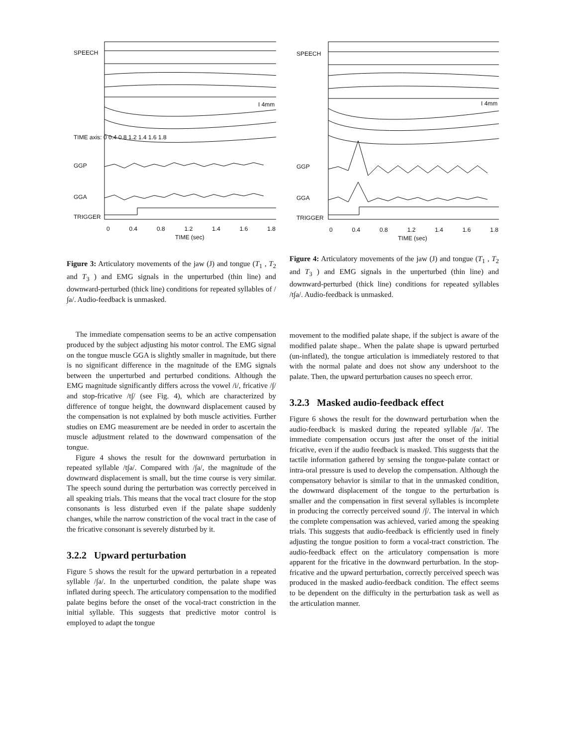SPEECH
TIME axis: 0 0.4 0.8 1.2 1.4 1.6 1.8
GGP
GGA
TRIGGER
0 0.4 0.8 1.2 1.4 1.6 1.8
TIME (sec)
I 4mm
Figure 3: Articulatory movements of the jaw (J) and tongue (T<sub>1</sub> , T<sub>2</sub> and T<sub>3</sub> ) and EMG signals in the unperturbed (thin line) and downward-perturbed (thick line) conditions for repeated syllables of /∫a/. Audio-feedback is unmasked.
The immediate compensation seems to be an active compensation produced by the subject adjusting his motor control. The EMG signal on the tongue muscle GGA is slightly smaller in magnitude, but there is no significant difference in the magnitude of the EMG signals between the unperturbed and perturbed conditions. Although the EMG magnitude significantly differs across the vowel /i/, fricative /∫/ and stop-fricative /t∫/ (see Fig. 4), which are characterized by difference of tongue height, the downward displacement caused by the compensation is not explained by both muscle activities. Further studies on EMG measurement are be needed in order to ascertain the muscle adjustment related to the downward compensation of the tongue.
Figure 4 shows the result for the downward perturbation in repeated syllable /t∫a/. Compared with /∫a/, the magnitude of the downward displacement is small, but the time course is very similar. The speech sound during the perturbation was correctly perceived in all speaking trials. This means that the vocal tract closure for the stop consonants is less disturbed even if the palate shape suddenly changes, while the narrow constriction of the vocal tract in the case of the fricative consonant is severely disturbed by it.
3.2.2 Upward perturbation
Figure 5 shows the result for the upward perturbation in a repeated syllable /∫a/. In the unperturbed condition, the palate shape was inflated during speech. The articulatory compensation to the modified palate begins before the onset of the vocal-tract constriction in the initial syllable. This suggests that predictive motor control is employed to adapt the tongue
SPEECH
GGP
GGA
TRIGGER
0 0.4 0.8 1.2 1.4 1.6 1.8
TIME (sec)
I 4mm
Figure 4: Articulatory movements of the jaw (J) and tongue (T<sub>1</sub> , T<sub>2</sub> and T<sub>3</sub> ) and EMG signals in the unperturbed (thin line) and downward-perturbed (thick line) conditions for repeated syllables /t∫a/. Audio-feedback is unmasked.
movement to the modified palate shape, if the subject is aware of the modified palate shape.. When the palate shape is upward perturbed (un-inflated), the tongue articulation is immediately restored to that with the normal palate and does not show any undershoot to the palate. Then, the upward perturbation causes no speech error.
3.2.3 Masked audio-feedback effect
Figure 6 shows the result for the downward perturbation when the audio-feedback is masked during the repeated syllable /∫a/. The immediate compensation occurs just after the onset of the initial fricative, even if the audio feedback is masked. This suggests that the tactile information gathered by sensing the tongue-palate contact or intra-oral pressure is used to develop the compensation. Although the compensatory behavior is similar to that in the unmasked condition, the downward displacement of the tongue to the perturbation is smaller and the compensation in first several syllables is incomplete in producing the correctly perceived sound /∫/. The interval in which the complete compensation was achieved, varied among the speaking trials. This suggests that audio-feedback is efficiently used in finely adjusting the tongue position to form a vocal-tract constriction. The audio-feedback effect on the articulatory compensation is more apparent for the fricative in the downward perturbation. In the stop-fricative and the upward perturbation, correctly perceived speech was produced in the masked audio-feedback condition. The effect seems to be dependent on the difficulty in the perturbation task as well as the articulation manner.